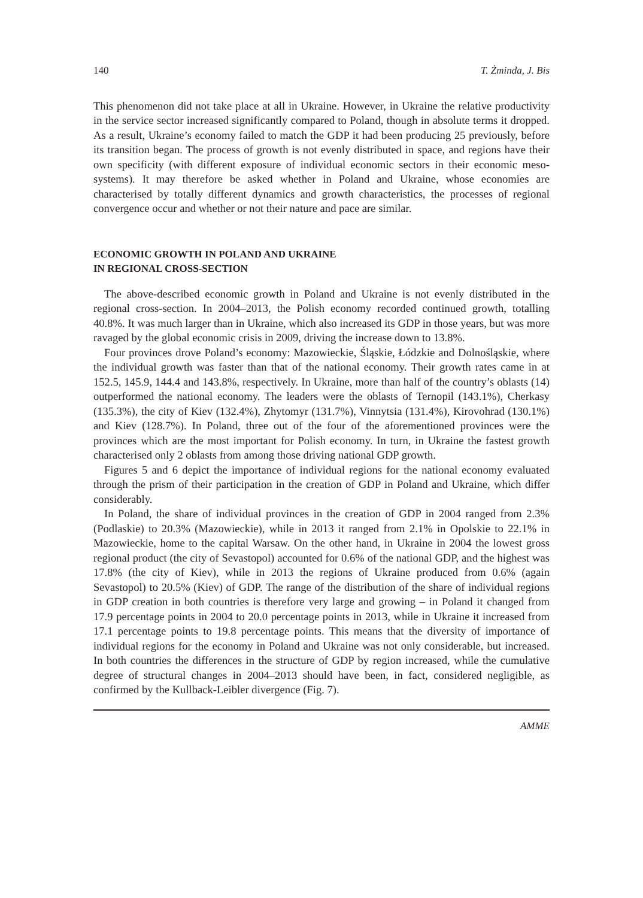140 T. Żminda, J. Bis
This phenomenon did not take place at all in Ukraine. However, in Ukraine the relative productivity in the service sector increased significantly compared to Poland, though in absolute terms it dropped. As a result, Ukraine’s economy failed to match the GDP it had been producing 25 previously, before its transition began. The process of growth is not evenly distributed in space, and regions have their own specificity (with different exposure of individual economic sectors in their economic meso-systems). It may therefore be asked whether in Poland and Ukraine, whose economies are characterised by totally different dynamics and growth characteristics, the processes of regional convergence occur and whether or not their nature and pace are similar.
ECONOMIC GROWTH IN POLAND AND UKRAINE
IN REGIONAL CROSS-SECTION
The above-described economic growth in Poland and Ukraine is not evenly distributed in the regional cross-section. In 2004–2013, the Polish economy recorded continued growth, totalling 40.8%. It was much larger than in Ukraine, which also increased its GDP in those years, but was more ravaged by the global economic crisis in 2009, driving the increase down to 13.8%.
Four provinces drove Poland’s economy: Mazowieckie, Śląskie, Łódzkie and Dolnośląskie, where the individual growth was faster than that of the national economy. Their growth rates came in at 152.5, 145.9, 144.4 and 143.8%, respectively. In Ukraine, more than half of the country’s oblasts (14) outperformed the national economy. The leaders were the oblasts of Ternopil (143.1%), Cherkasy (135.3%), the city of Kiev (132.4%), Zhytomyr (131.7%), Vinnytsia (131.4%), Kirovohrad (130.1%) and Kiev (128.7%). In Poland, three out of the four of the aforementioned provinces were the provinces which are the most important for Polish economy. In turn, in Ukraine the fastest growth characterised only 2 oblasts from among those driving national GDP growth.
Figures 5 and 6 depict the importance of individual regions for the national economy evaluated through the prism of their participation in the creation of GDP in Poland and Ukraine, which differ considerably.
In Poland, the share of individual provinces in the creation of GDP in 2004 ranged from 2.3% (Podlaskie) to 20.3% (Mazowieckie), while in 2013 it ranged from 2.1% in Opolskie to 22.1% in Mazowieckie, home to the capital Warsaw. On the other hand, in Ukraine in 2004 the lowest gross regional product (the city of Sevastopol) accounted for 0.6% of the national GDP, and the highest was 17.8% (the city of Kiev), while in 2013 the regions of Ukraine produced from 0.6% (again Sevastopol) to 20.5% (Kiev) of GDP. The range of the distribution of the share of individual regions in GDP creation in both countries is therefore very large and growing – in Poland it changed from 17.9 percentage points in 2004 to 20.0 percentage points in 2013, while in Ukraine it increased from 17.1 percentage points to 19.8 percentage points. This means that the diversity of importance of individual regions for the economy in Poland and Ukraine was not only considerable, but increased. In both countries the differences in the structure of GDP by region increased, while the cumulative degree of structural changes in 2004–2013 should have been, in fact, considered negligible, as confirmed by the Kullback-Leibler divergence (Fig. 7).
AMME